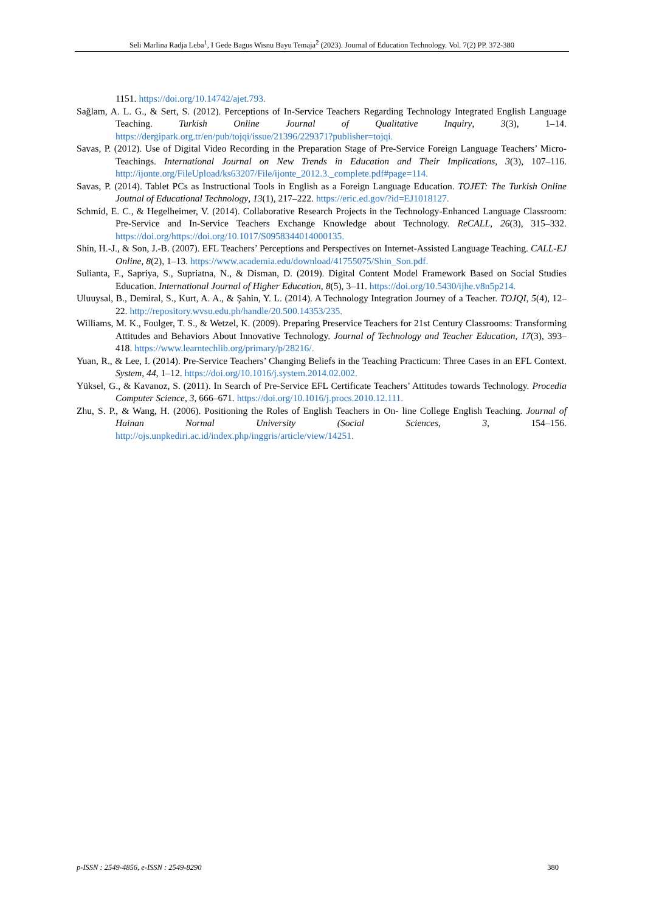Seli Marlina Radja Leba<sup>1</sup>, I Gede Bagus Wisnu Bayu Temaja<sup>2</sup> (2023). Journal of Education Technology. Vol. 7(2) PP. 372-380
1151. https://doi.org/10.14742/ajet.793.
Sağlam, A. L. G., & Sert, S. (2012). Perceptions of In-Service Teachers Regarding Technology Integrated English Language Teaching. Turkish Online Journal of Qualitative Inquiry, 3(3), 1–14. https://dergipark.org.tr/en/pub/tojqi/issue/21396/229371?publisher=tojqi.
Savas, P. (2012). Use of Digital Video Recording in the Preparation Stage of Pre-Service Foreign Language Teachers’ Micro-Teachings. International Journal on New Trends in Education and Their Implications, 3(3), 107–116. http://ijonte.org/FileUpload/ks63207/File/ijonte_2012.3._complete.pdf#page=114.
Savas, P. (2014). Tablet PCs as Instructional Tools in English as a Foreign Language Education. TOJET: The Turkish Online Joutnal of Educational Technology, 13(1), 217–222. https://eric.ed.gov/?id=EJ1018127.
Schmid, E. C., & Hegelheimer, V. (2014). Collaborative Research Projects in the Technology-Enhanced Language Classroom: Pre-Service and In-Service Teachers Exchange Knowledge about Technology. ReCALL, 26(3), 315–332. https://doi.org/https://doi.org/10.1017/S0958344014000135.
Shin, H.-J., & Son, J.-B. (2007). EFL Teachers’ Perceptions and Perspectives on Internet-Assisted Language Teaching. CALL-EJ Online, 8(2), 1–13. https://www.academia.edu/download/41755075/Shin_Son.pdf.
Sulianta, F., Sapriya, S., Supriatna, N., & Disman, D. (2019). Digital Content Model Framework Based on Social Studies Education. International Journal of Higher Education, 8(5), 3–11. https://doi.org/10.5430/ijhe.v8n5p214.
Uluuysal, B., Demiral, S., Kurt, A. A., & Şahin, Y. L. (2014). A Technology Integration Journey of a Teacher. TOJQI, 5(4), 12–22. http://repository.wvsu.edu.ph/handle/20.500.14353/235.
Williams, M. K., Foulger, T. S., & Wetzel, K. (2009). Preparing Preservice Teachers for 21st Century Classrooms: Transforming Attitudes and Behaviors About Innovative Technology. Journal of Technology and Teacher Education, 17(3), 393–418. https://www.learntechlib.org/primary/p/28216/.
Yuan, R., & Lee, I. (2014). Pre-Service Teachers’ Changing Beliefs in the Teaching Practicum: Three Cases in an EFL Context. System, 44, 1–12. https://doi.org/10.1016/j.system.2014.02.002.
Yüksel, G., & Kavanoz, S. (2011). In Search of Pre-Service EFL Certificate Teachers’ Attitudes towards Technology. Procedia Computer Science, 3, 666–671. https://doi.org/10.1016/j.procs.2010.12.111.
Zhu, S. P., & Wang, H. (2006). Positioning the Roles of English Teachers in On- line College English Teaching. Journal of Hainan Normal University (Social Sciences, 3, 154–156. http://ojs.unpkediri.ac.id/index.php/inggris/article/view/14251.
p-ISSN : 2549-4856, e-ISSN : 2549-8290 380